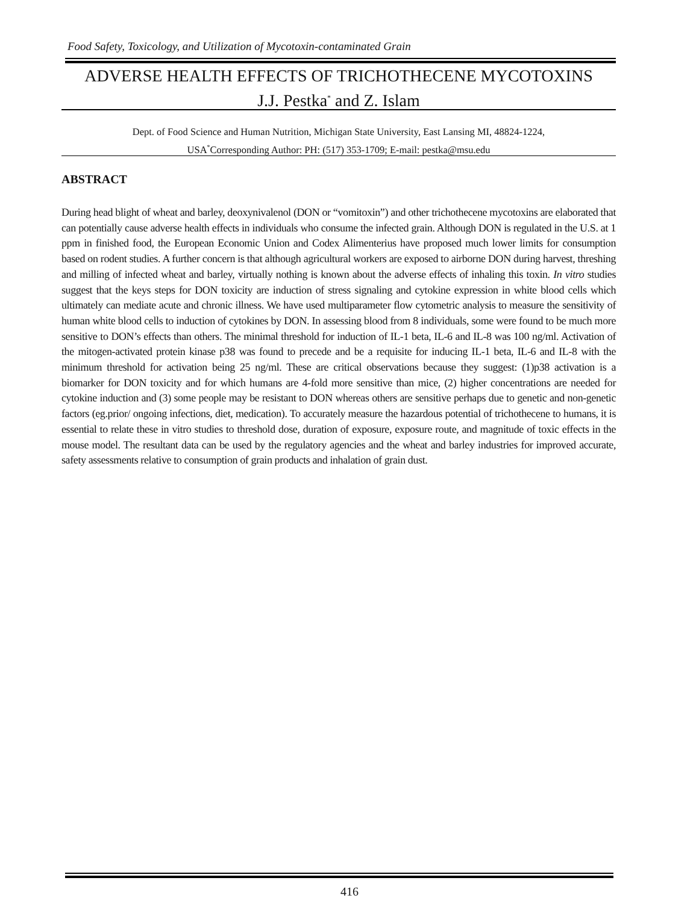Food Safety, Toxicology, and Utilization of Mycotoxin-contaminated Grain
ADVERSE HEALTH EFFECTS OF TRICHOTHECENE MYCOTOXINS
J.J. Pestka<sup>*</sup> and Z. Islam
Dept. of Food Science and Human Nutrition, Michigan State University, East Lansing MI, 48824-1224,
USA<sup>*</sup>Corresponding Author: PH: (517) 353-1709; E-mail: pestka@msu.edu
ABSTRACT
During head blight of wheat and barley, deoxynivalenol (DON or “vomitoxin”) and other trichothecene mycotoxins are elaborated that can potentially cause adverse health effects in individuals who consume the infected grain. Although DON is regulated in the U.S. at 1 ppm in finished food, the European Economic Union and Codex Alimenterius have proposed much lower limits for consumption based on rodent studies. A further concern is that although agricultural workers are exposed to airborne DON during harvest, threshing and milling of infected wheat and barley, virtually nothing is known about the adverse effects of inhaling this toxin. In vitro studies suggest that the keys steps for DON toxicity are induction of stress signaling and cytokine expression in white blood cells which ultimately can mediate acute and chronic illness. We have used multiparameter flow cytometric analysis to measure the sensitivity of human white blood cells to induction of cytokines by DON. In assessing blood from 8 individuals, some were found to be much more sensitive to DON’s effects than others. The minimal threshold for induction of IL-1 beta, IL-6 and IL-8 was 100 ng/ml. Activation of the mitogen-activated protein kinase p38 was found to precede and be a requisite for inducing IL-1 beta, IL-6 and IL-8 with the minimum threshold for activation being 25 ng/ml. These are critical observations because they suggest: (1)p38 activation is a biomarker for DON toxicity and for which humans are 4-fold more sensitive than mice, (2) higher concentrations are needed for cytokine induction and (3) some people may be resistant to DON whereas others are sensitive perhaps due to genetic and non-genetic factors (eg.prior/ ongoing infections, diet, medication). To accurately measure the hazardous potential of trichothecene to humans, it is essential to relate these in vitro studies to threshold dose, duration of exposure, exposure route, and magnitude of toxic effects in the mouse model. The resultant data can be used by the regulatory agencies and the wheat and barley industries for improved accurate, safety assessments relative to consumption of grain products and inhalation of grain dust.
416